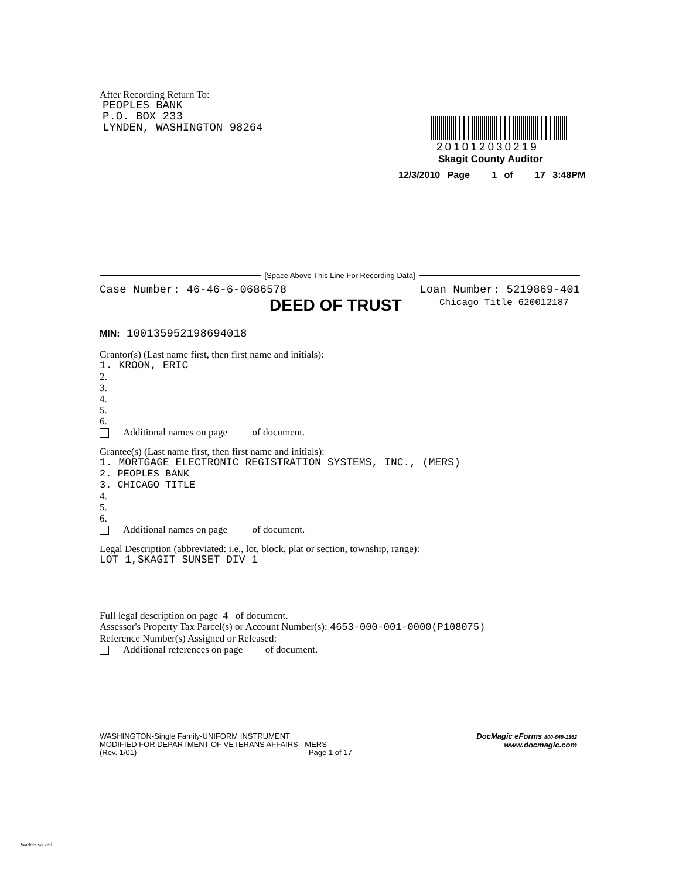After Recording Return To:
PEOPLES BANK
P.O. BOX 233
LYNDEN, WASHINGTON 98264
201012030219
Skagit County Auditor
12/3/2010 Page 1 of 17 3:48PM
[Space Above This Line For Recording Data]
Case Number: 46-46-6-0686578 Loan Number: 5219869-401
DEED OF TRUST Chicago Title 620012187
MIN: 100135952198694018
Grantor(s) (Last name first, then first name and initials):
1. KROON, ERIC
2.
3.
4.
5.
6.
Additional names on page of document.
Grantee(s) (Last name first, then first name and initials):
1. MORTGAGE ELECTRONIC REGISTRATION SYSTEMS, INC., (MERS)
2. PEOPLES BANK
3. CHICAGO TITLE
4.
5.
6.
Additional names on page of document.
Legal Description (abbreviated: i.e., lot, block, plat or section, township, range):
LOT 1,SKAGIT SUNSET DIV 1
Full legal description on page 4 of document.
Assessor's Property Tax Parcel(s) or Account Number(s): 4653-000-001-0000(P108075)
Reference Number(s) Assigned or Released:
Additional references on page of document.
WASHINGTON-Single Family-UNIFORM INSTRUMENT
MODIFIED FOR DEPARTMENT OF VETERANS AFFAIRS - MERS
(Rev. 1/01) Page 1 of 17
DocMagic eForms 800-649-1362
www.docmagic.com
Wadotz.va.xml